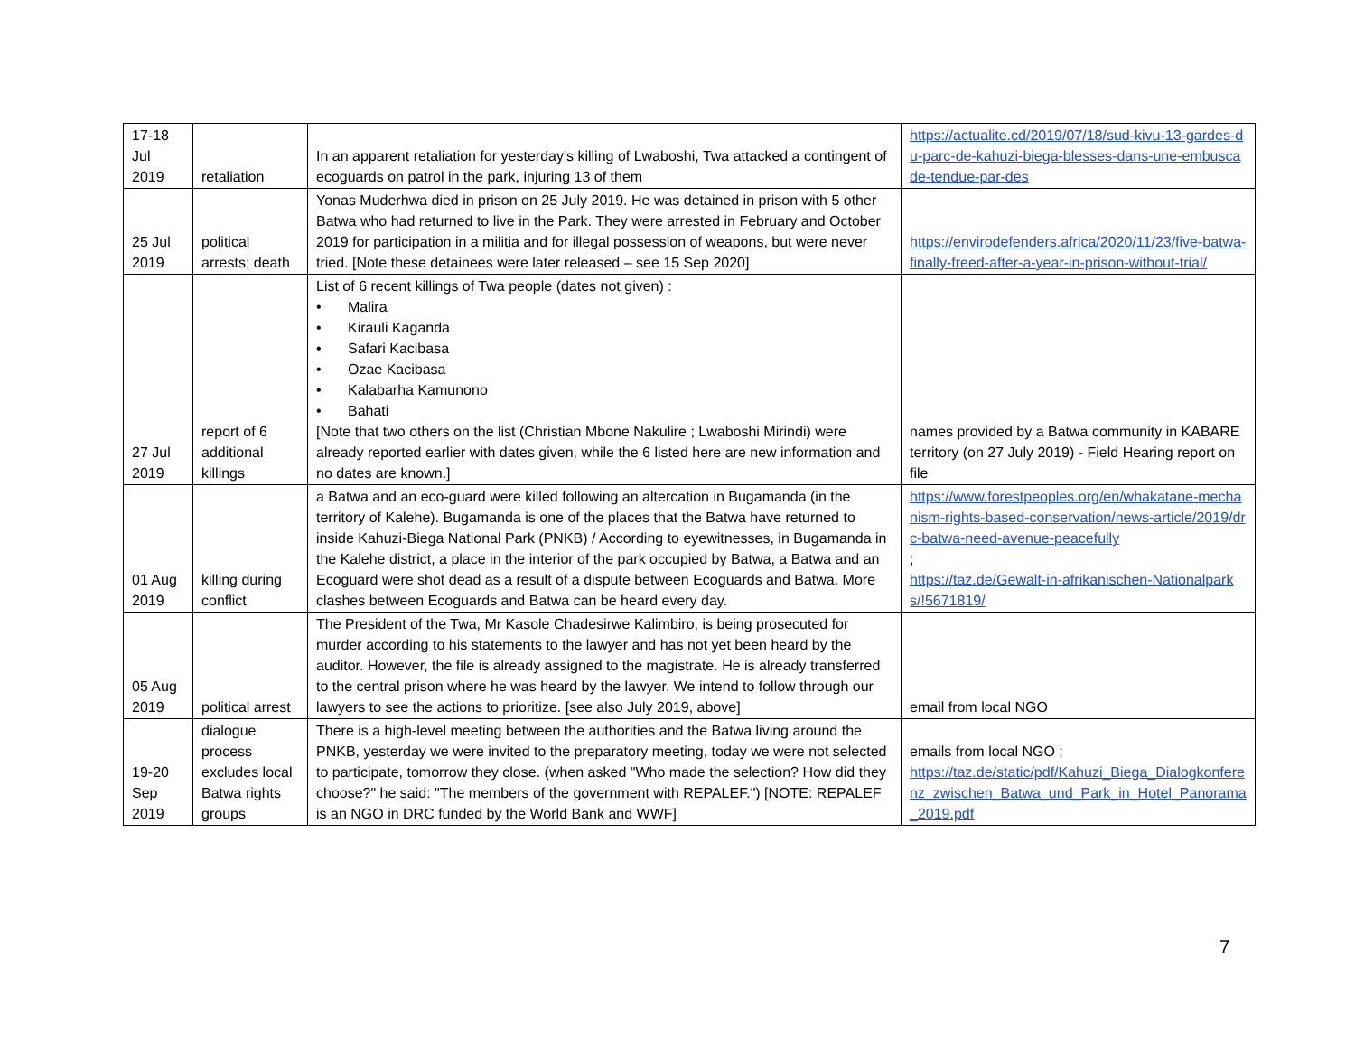| 17-18 Jul 2019 | retaliation | In an apparent retaliation for yesterday's killing of Lwaboshi, Twa attacked a contingent of ecoguards on patrol in the park, injuring 13 of them | https://actualite.cd/2019/07/18/sud-kivu-13-gardes-du-parc-de-kahuzi-biega-blesses-dans-une-embuscade-tendue-par-des |
| 25 Jul 2019 | political arrests; death | Yonas Muderhwa died in prison on 25 July 2019. He was detained in prison with 5 other Batwa who had returned to live in the Park. They were arrested in February and October 2019 for participation in a militia and for illegal possession of weapons, but were never tried. [Note these detainees were later released – see 15 Sep 2020] | https://envirodefenders.africa/2020/11/23/five-batwa-finally-freed-after-a-year-in-prison-without-trial/ |
| 27 Jul 2019 | report of 6 additional killings | List of 6 recent killings of Twa people (dates not given) : • Malira • Kirauli Kaganda • Safari Kacibasa • Ozae Kacibasa • Kalabarha Kamunono • Bahati [Note that two others on the list (Christian Mbone Nakulire ; Lwaboshi Mirindi) were already reported earlier with dates given, while the 6 listed here are new information and no dates are known.] | names provided by a Batwa community in KABARE territory (on 27 July 2019) - Field Hearing report on file |
| 01 Aug 2019 | killing during conflict | a Batwa and an eco-guard were killed following an altercation in Bugamanda (in the territory of Kalehe). Bugamanda is one of the places that the Batwa have returned to inside Kahuzi-Biega National Park (PNKB) / According to eyewitnesses, in Bugamanda in the Kalehe district, a place in the interior of the park occupied by Batwa, a Batwa and an Ecoguard were shot dead as a result of a dispute between Ecoguards and Batwa. More clashes between Ecoguards and Batwa can be heard every day. | https://www.forestpeoples.org/en/whakatane-mechanism-rights-based-conservation/news-article/2019/drc-batwa-need-avenue-peacefully ; https://taz.de/Gewalt-in-afrikanischen-Nationalparks/!5671819/ |
| 05 Aug 2019 | political arrest | The President of the Twa, Mr Kasole Chadesirwe Kalimbiro, is being prosecuted for murder according to his statements to the lawyer and has not yet been heard by the auditor. However, the file is already assigned to the magistrate. He is already transferred to the central prison where he was heard by the lawyer. We intend to follow through our lawyers to see the actions to prioritize. [see also July 2019, above] | email from local NGO |
| 19-20 Sep 2019 | dialogue process excludes local Batwa rights groups | There is a high-level meeting between the authorities and the Batwa living around the PNKB, yesterday we were invited to the preparatory meeting, today we were not selected to participate, tomorrow they close. (when asked "Who made the selection? How did they choose?" he said: "The members of the government with REPALEF.") [NOTE: REPALEF is an NGO in DRC funded by the World Bank and WWF] | emails from local NGO ; https://taz.de/static/pdf/Kahuzi_Biega_Dialogkonferenz_zwischen_Batwa_und_Park_in_Hotel_Panorama_2019.pdf |
7